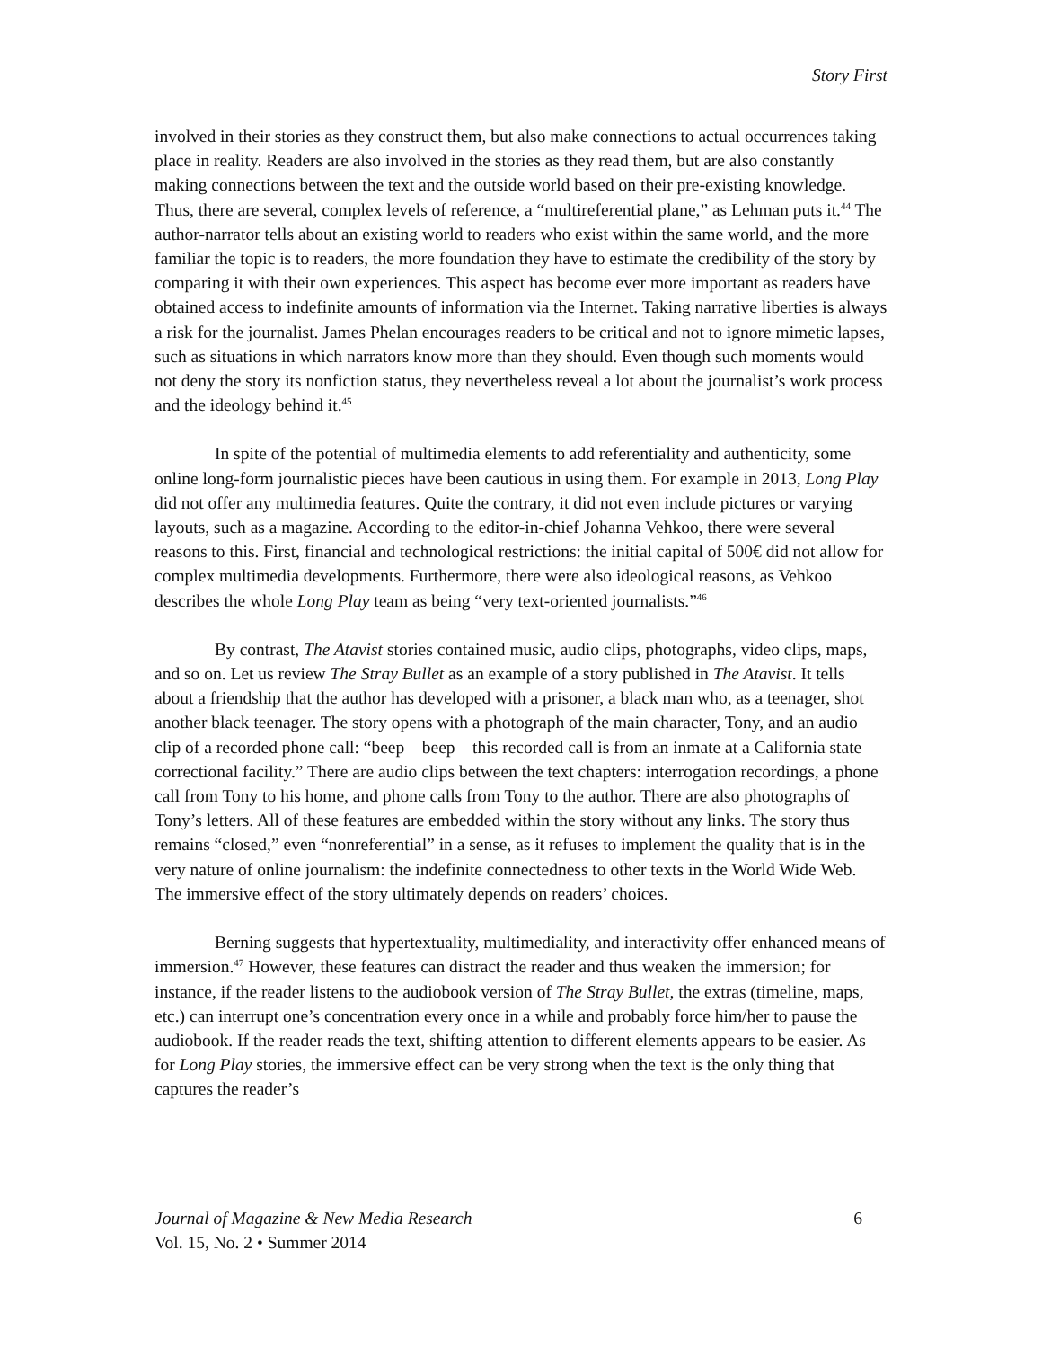Story First
involved in their stories as they construct them, but also make connections to actual occurrences taking place in reality. Readers are also involved in the stories as they read them, but are also constantly making connections between the text and the outside world based on their pre-existing knowledge. Thus, there are several, complex levels of reference, a “multireferential plane,” as Lehman puts it.<sup>44</sup> The author-narrator tells about an existing world to readers who exist within the same world, and the more familiar the topic is to readers, the more foundation they have to estimate the credibility of the story by comparing it with their own experiences. This aspect has become ever more important as readers have obtained access to indefinite amounts of information via the Internet. Taking narrative liberties is always a risk for the journalist. James Phelan encourages readers to be critical and not to ignore mimetic lapses, such as situations in which narrators know more than they should. Even though such moments would not deny the story its nonfiction status, they nevertheless reveal a lot about the journalist’s work process and the ideology behind it.<sup>45</sup>
In spite of the potential of multimedia elements to add referentiality and authenticity, some online long-form journalistic pieces have been cautious in using them. For example in 2013, Long Play did not offer any multimedia features. Quite the contrary, it did not even include pictures or varying layouts, such as a magazine. According to the editor-in-chief Johanna Vehkoo, there were several reasons to this. First, financial and technological restrictions: the initial capital of 500€ did not allow for complex multimedia developments. Furthermore, there were also ideological reasons, as Vehkoo describes the whole Long Play team as being “very text-oriented journalists.”<sup>46</sup>
By contrast, The Atavist stories contained music, audio clips, photographs, video clips, maps, and so on. Let us review The Stray Bullet as an example of a story published in The Atavist. It tells about a friendship that the author has developed with a prisoner, a black man who, as a teenager, shot another black teenager. The story opens with a photograph of the main character, Tony, and an audio clip of a recorded phone call: “beep – beep – this recorded call is from an inmate at a California state correctional facility.” There are audio clips between the text chapters: interrogation recordings, a phone call from Tony to his home, and phone calls from Tony to the author. There are also photographs of Tony’s letters. All of these features are embedded within the story without any links. The story thus remains “closed,” even “nonreferential” in a sense, as it refuses to implement the quality that is in the very nature of online journalism: the indefinite connectedness to other texts in the World Wide Web. The immersive effect of the story ultimately depends on readers’ choices.
Berning suggests that hypertextuality, multimediality, and interactivity offer enhanced means of immersion.<sup>47</sup> However, these features can distract the reader and thus weaken the immersion; for instance, if the reader listens to the audiobook version of The Stray Bullet, the extras (timeline, maps, etc.) can interrupt one’s concentration every once in a while and probably force him/her to pause the audiobook. If the reader reads the text, shifting attention to different elements appears to be easier. As for Long Play stories, the immersive effect can be very strong when the text is the only thing that captures the reader’s
Journal of Magazine & New Media Research 6
Vol. 15, No. 2 • Summer 2014